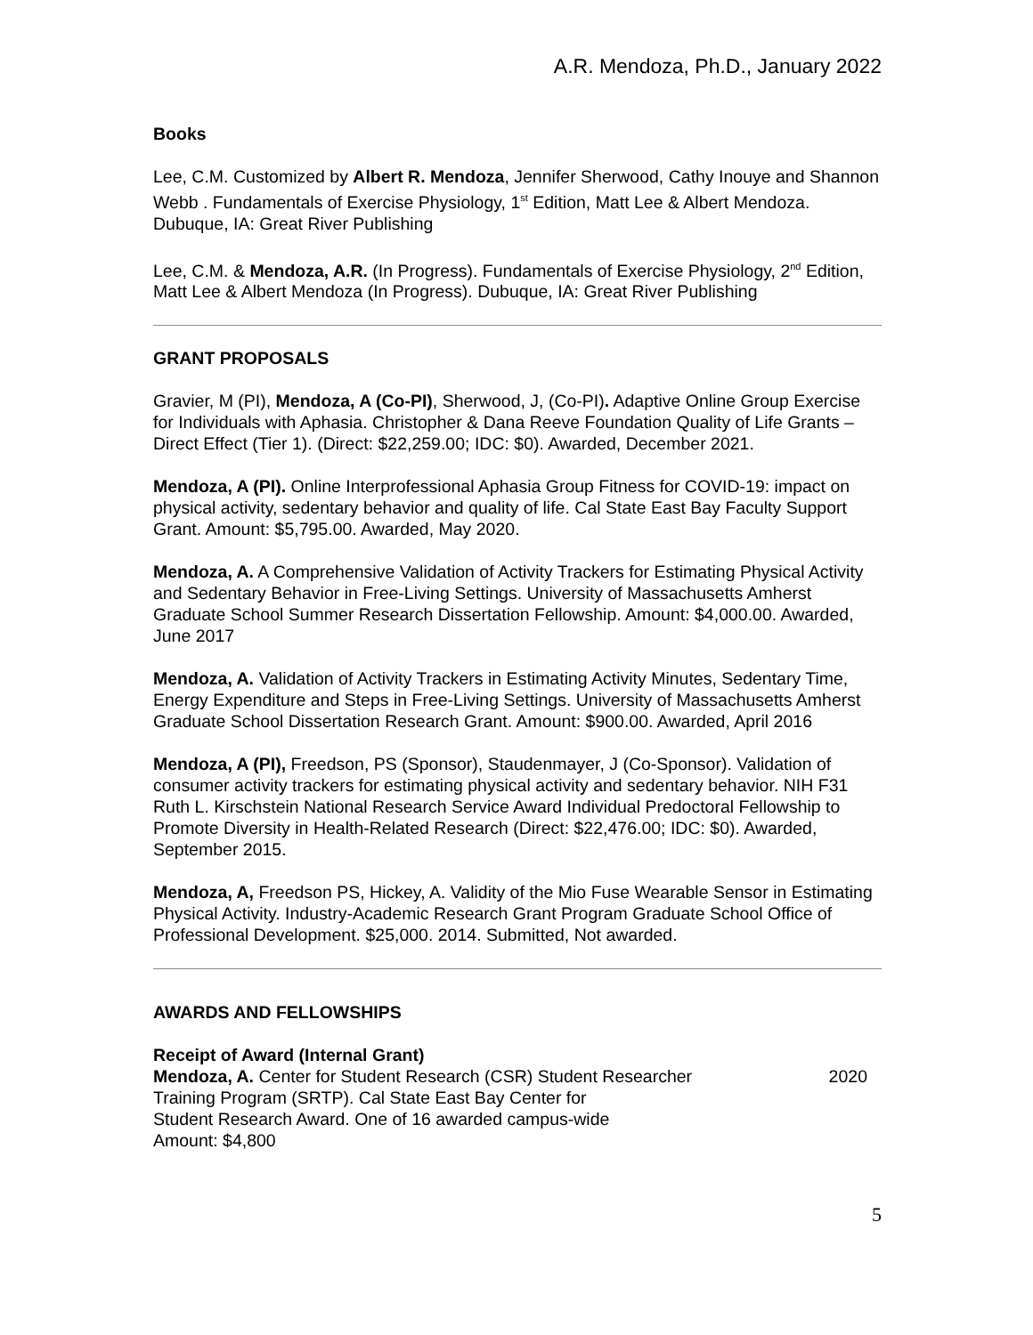A.R. Mendoza, Ph.D., January 2022
Books
Lee, C.M. Customized by Albert R. Mendoza, Jennifer Sherwood, Cathy Inouye and Shannon Webb . Fundamentals of Exercise Physiology, 1<sup>st</sup> Edition, Matt Lee & Albert Mendoza. Dubuque, IA: Great River Publishing
Lee, C.M. & Mendoza, A.R. (In Progress). Fundamentals of Exercise Physiology, 2<sup>nd</sup> Edition, Matt Lee & Albert Mendoza (In Progress). Dubuque, IA: Great River Publishing
GRANT PROPOSALS
Gravier, M (PI), Mendoza, A (Co-PI), Sherwood, J, (Co-PI). Adaptive Online Group Exercise for Individuals with Aphasia. Christopher & Dana Reeve Foundation Quality of Life Grants – Direct Effect (Tier 1). (Direct: $22,259.00; IDC: $0). Awarded, December 2021.
Mendoza, A (PI). Online Interprofessional Aphasia Group Fitness for COVID-19: impact on physical activity, sedentary behavior and quality of life. Cal State East Bay Faculty Support Grant. Amount: $5,795.00. Awarded, May 2020.
Mendoza, A. A Comprehensive Validation of Activity Trackers for Estimating Physical Activity and Sedentary Behavior in Free-Living Settings. University of Massachusetts Amherst Graduate School Summer Research Dissertation Fellowship. Amount: $4,000.00. Awarded, June 2017
Mendoza, A. Validation of Activity Trackers in Estimating Activity Minutes, Sedentary Time, Energy Expenditure and Steps in Free-Living Settings. University of Massachusetts Amherst Graduate School Dissertation Research Grant. Amount: $900.00. Awarded, April 2016
Mendoza, A (PI), Freedson, PS (Sponsor), Staudenmayer, J (Co-Sponsor). Validation of consumer activity trackers for estimating physical activity and sedentary behavior. NIH F31 Ruth L. Kirschstein National Research Service Award Individual Predoctoral Fellowship to Promote Diversity in Health-Related Research (Direct: $22,476.00; IDC: $0). Awarded, September 2015.
Mendoza, A, Freedson PS, Hickey, A. Validity of the Mio Fuse Wearable Sensor in Estimating Physical Activity. Industry-Academic Research Grant Program Graduate School Office of Professional Development. $25,000. 2014. Submitted, Not awarded.
AWARDS AND FELLOWSHIPS
Receipt of Award (Internal Grant)
Mendoza, A. Center for Student Research (CSR) Student Researcher Training Program (SRTP). Cal State East Bay Center for
Student Research Award. One of 16 awarded campus-wide
Amount: $4,800
2020
5